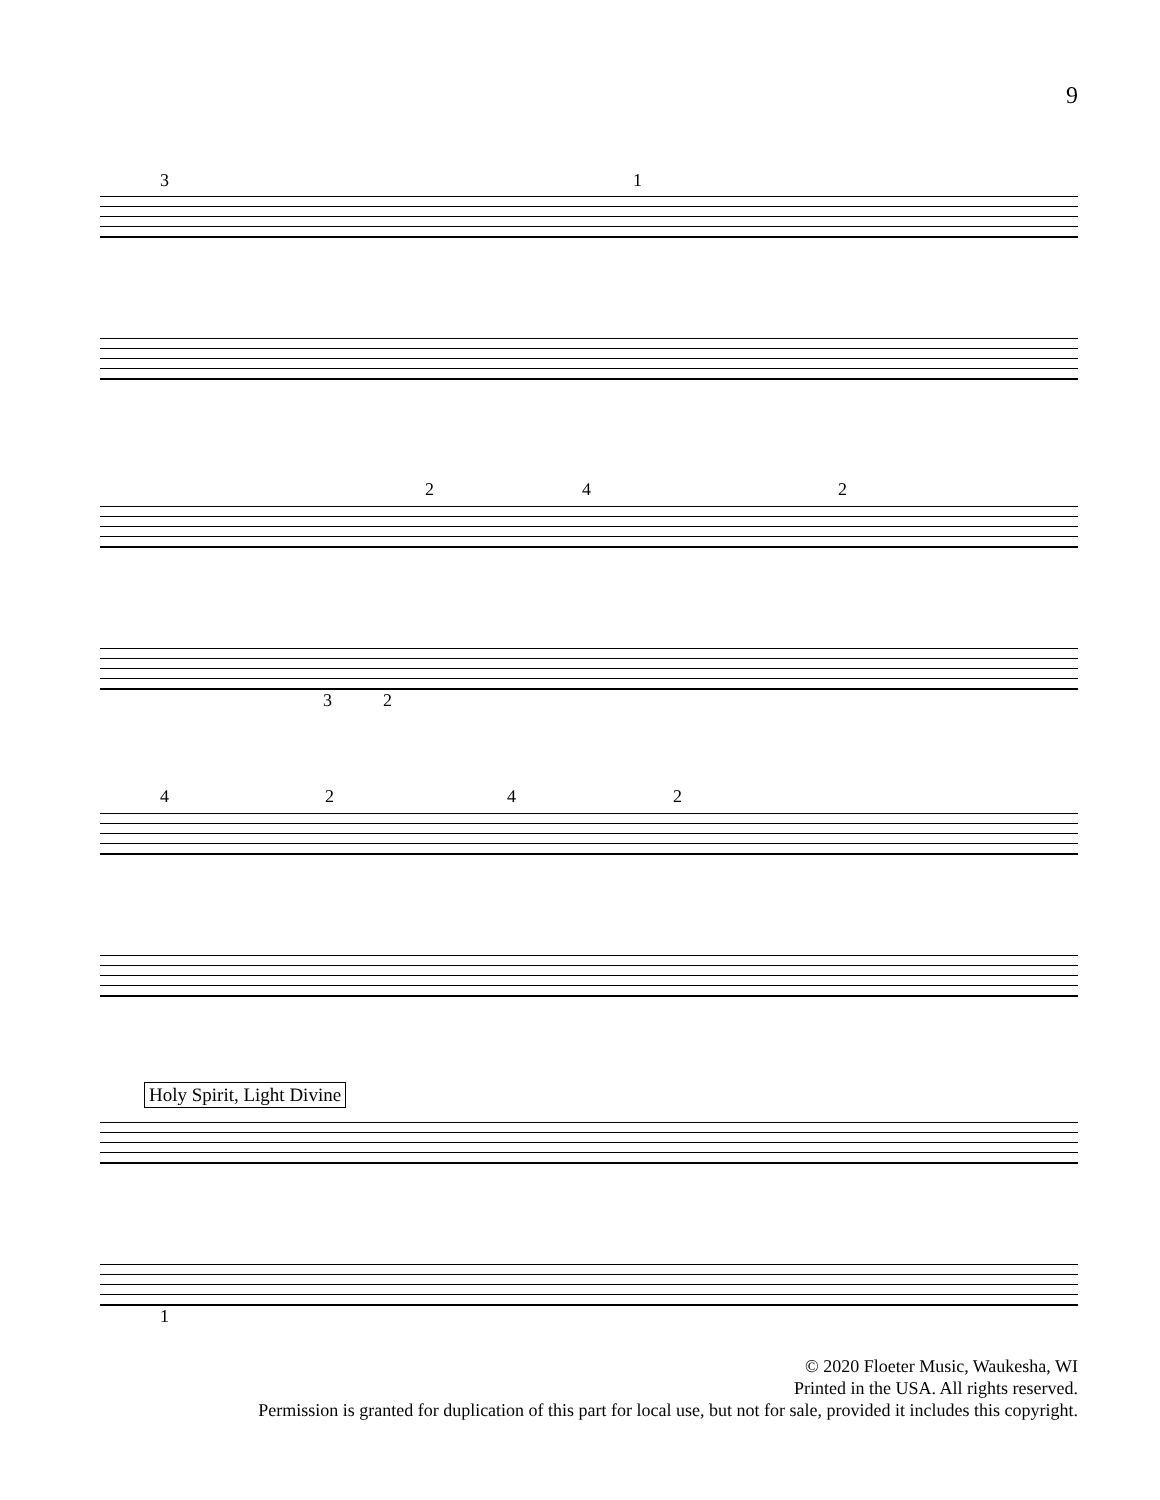9
3 1
2 4 2
3 2
4 2 4 2
Holy Spirit, Light Divine
1
© 2020 Floeter Music, Waukesha, WI
Printed in the USA. All rights reserved.
Permission is granted for duplication of this part for local use, but not for sale, provided it includes this copyright.